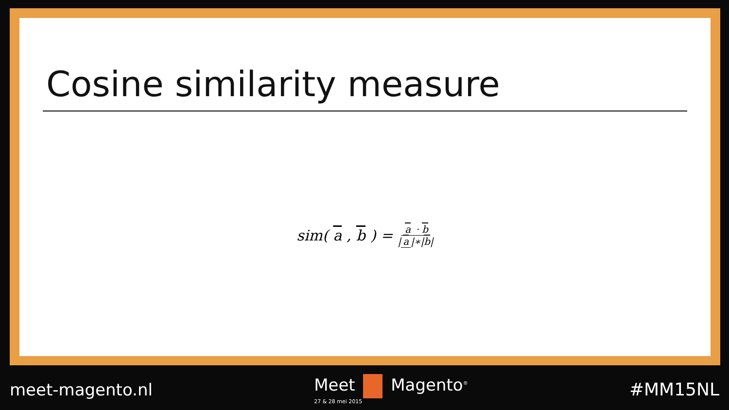Cosine similarity measure
sim(a, b) = a · b | a |∗|b|
meet-magento.nl Meet Magento<sup>®</sup>
27 & 28 mei 2015
#MM15NL